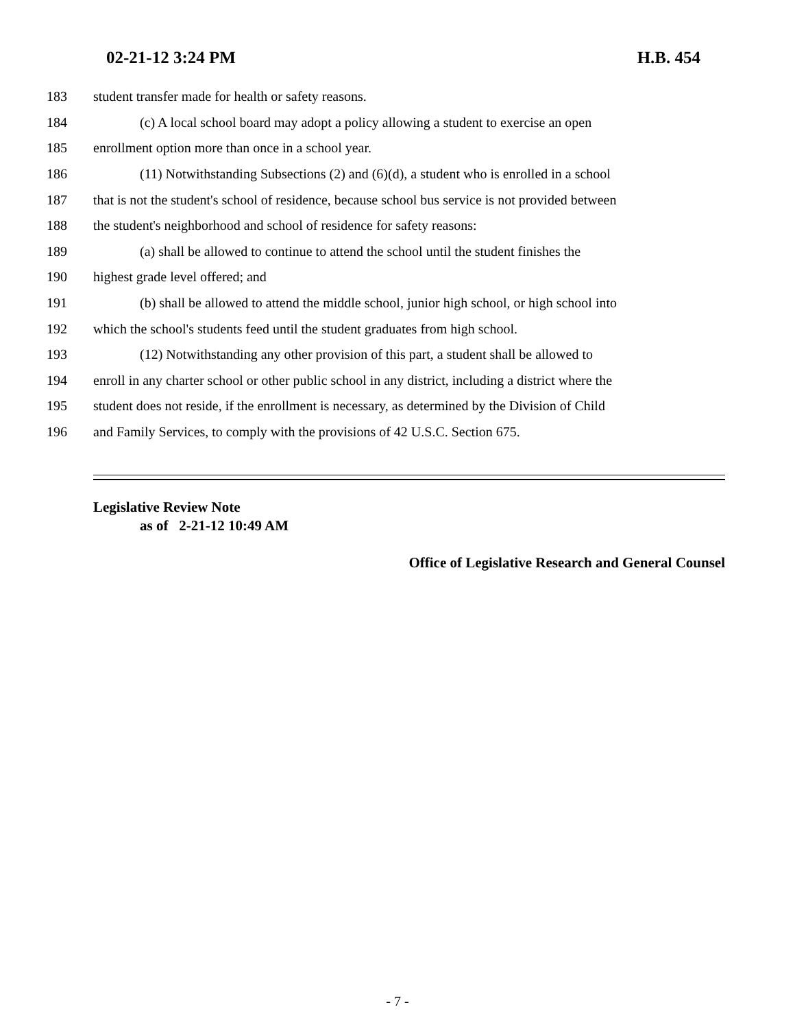02-21-12 3:24 PM H.B. 454
183 student transfer made for health or safety reasons.
184 (c) A local school board may adopt a policy allowing a student to exercise an open
185 enrollment option more than once in a school year.
186 (11) Notwithstanding Subsections (2) and (6)(d), a student who is enrolled in a school
187 that is not the student's school of residence, because school bus service is not provided between
188 the student's neighborhood and school of residence for safety reasons:
189 (a) shall be allowed to continue to attend the school until the student finishes the
190 highest grade level offered; and
191 (b) shall be allowed to attend the middle school, junior high school, or high school into
192 which the school's students feed until the student graduates from high school.
193 (12) Notwithstanding any other provision of this part, a student shall be allowed to
194 enroll in any charter school or other public school in any district, including a district where the
195 student does not reside, if the enrollment is necessary, as determined by the Division of Child
196 and Family Services, to comply with the provisions of 42 U.S.C. Section 675.
Legislative Review Note
as of 2-21-12 10:49 AM
Office of Legislative Research and General Counsel
- 7 -